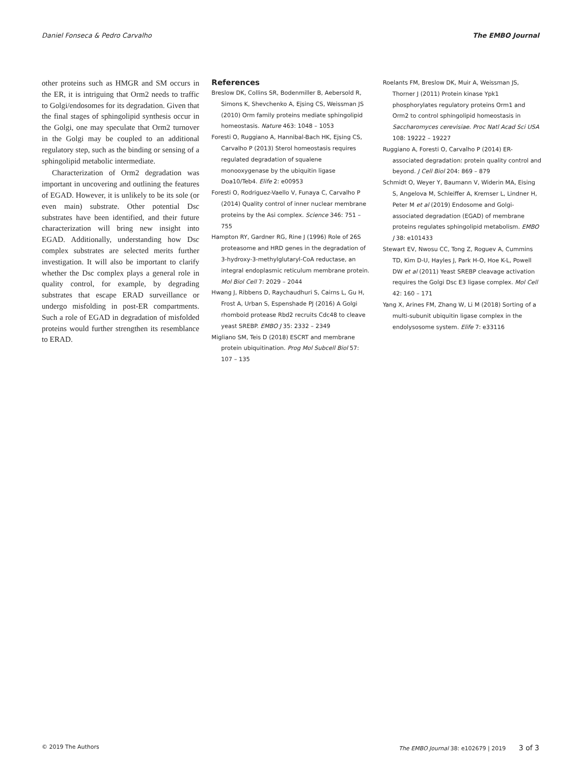Daniel Fonseca & Pedro Carvalho The EMBO Journal
other proteins such as HMGR and SM occurs in the ER, it is intriguing that Orm2 needs to traffic to Golgi/endosomes for its degradation. Given that the final stages of sphingolipid synthesis occur in the Golgi, one may speculate that Orm2 turnover in the Golgi may be coupled to an additional regulatory step, such as the binding or sensing of a sphingolipid metabolic intermediate.
Characterization of Orm2 degradation was important in uncovering and outlining the features of EGAD. However, it is unlikely to be its sole (or even main) substrate. Other potential Dsc substrates have been identified, and their future characterization will bring new insight into EGAD. Additionally, understanding how Dsc complex substrates are selected merits further investigation. It will also be important to clarify whether the Dsc complex plays a general role in quality control, for example, by degrading substrates that escape ERAD surveillance or undergo misfolding in post-ER compartments. Such a role of EGAD in degradation of misfolded proteins would further strengthen its resemblance to ERAD.
References
Breslow DK, Collins SR, Bodenmiller B, Aebersold R, Simons K, Shevchenko A, Ejsing CS, Weissman JS (2010) Orm family proteins mediate sphingolipid homeostasis. Nature 463: 1048 – 1053
Foresti O, Ruggiano A, Hannibal-Bach HK, Ejsing CS, Carvalho P (2013) Sterol homeostasis requires regulated degradation of squalene monooxygenase by the ubiquitin ligase Doa10/Teb4. Elife 2: e00953
Foresti O, Rodriguez-Vaello V, Funaya C, Carvalho P (2014) Quality control of inner nuclear membrane proteins by the Asi complex. Science 346: 751 – 755
Hampton RY, Gardner RG, Rine J (1996) Role of 26S proteasome and HRD genes in the degradation of 3-hydroxy-3-methylglutaryl-CoA reductase, an integral endoplasmic reticulum membrane protein. Mol Biol Cell 7: 2029 – 2044
Hwang J, Ribbens D, Raychaudhuri S, Cairns L, Gu H, Frost A, Urban S, Espenshade PJ (2016) A Golgi rhomboid protease Rbd2 recruits Cdc48 to cleave yeast SREBP. EMBO J 35: 2332 – 2349
Migliano SM, Teis D (2018) ESCRT and membrane protein ubiquitination. Prog Mol Subcell Biol 57: 107 – 135
Roelants FM, Breslow DK, Muir A, Weissman JS, Thorner J (2011) Protein kinase Ypk1 phosphorylates regulatory proteins Orm1 and Orm2 to control sphingolipid homeostasis in Saccharomyces cerevisiae. Proc Natl Acad Sci USA 108: 19222 – 19227
Ruggiano A, Foresti O, Carvalho P (2014) ER-associated degradation: protein quality control and beyond. J Cell Biol 204: 869 – 879
Schmidt O, Weyer Y, Baumann V, Widerin MA, Eising S, Angelova M, Schleiffer A, Kremser L, Lindner H, Peter M et al (2019) Endosome and Golgi-associated degradation (EGAD) of membrane proteins regulates sphingolipid metabolism. EMBO J 38: e101433
Stewart EV, Nwosu CC, Tong Z, Roguev A, Cummins TD, Kim D-U, Hayles J, Park H-O, Hoe K-L, Powell DW et al (2011) Yeast SREBP cleavage activation requires the Golgi Dsc E3 ligase complex. Mol Cell 42: 160 – 171
Yang X, Arines FM, Zhang W, Li M (2018) Sorting of a multi-subunit ubiquitin ligase complex in the endolysosome system. Elife 7: e33116
© 2019 The Authors The EMBO Journal 38: e102679 | 2019 3 of 3